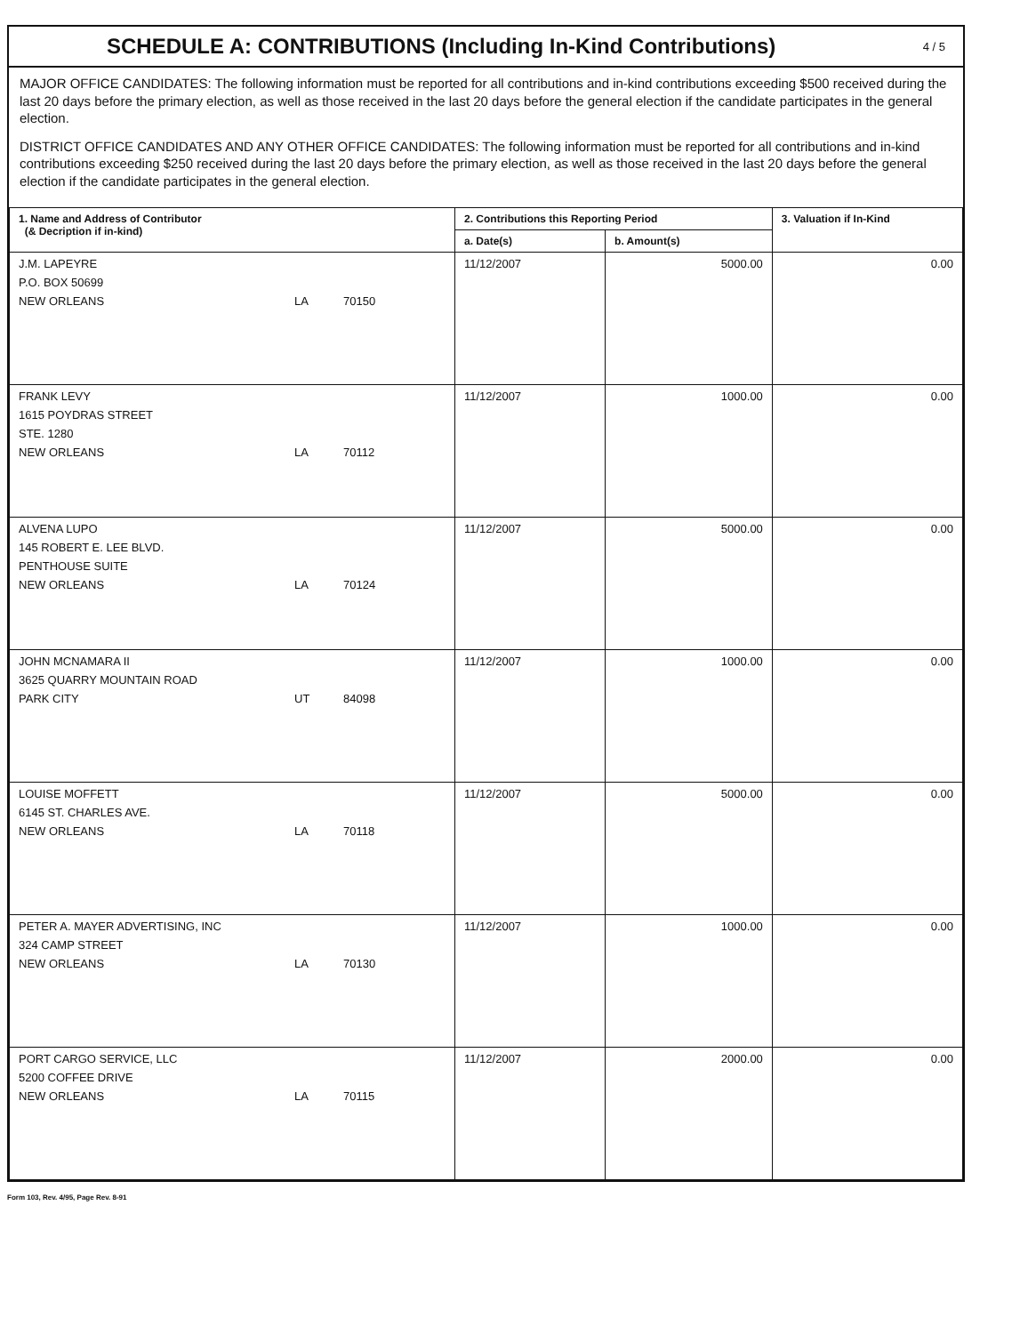SCHEDULE A: CONTRIBUTIONS (Including In-Kind Contributions)
4 / 5
MAJOR OFFICE CANDIDATES: The following information must be reported for all contributions and in-kind contributions exceeding $500 received during the last 20 days before the primary election, as well as those received in the last 20 days before the general election if the candidate participates in the general election.
DISTRICT OFFICE CANDIDATES AND ANY OTHER OFFICE CANDIDATES: The following information must be reported for all contributions and in-kind contributions exceeding $250 received during the last 20 days before the primary election, as well as those received in the last 20 days before the general election if the candidate participates in the general election.
| 1. Name and Address of Contributor (& Decription if in-kind) | 2. Contributions this Reporting Period | | 3. Valuation if In-Kind |
| --- | --- | --- | --- |
| | a. Date(s) | b. Amount(s) | |
| J.M. LAPEYRE P.O. BOX 50699 NEW ORLEANS LA 70150 | 11/12/2007 | 5000.00 | 0.00 |
| FRANK LEVY 1615 POYDRAS STREET STE. 1280 NEW ORLEANS LA 70112 | 11/12/2007 | 1000.00 | 0.00 |
| ALVENA LUPO 145 ROBERT E. LEE BLVD. PENTHOUSE SUITE NEW ORLEANS LA 70124 | 11/12/2007 | 5000.00 | 0.00 |
| JOHN MCNAMARA II 3625 QUARRY MOUNTAIN ROAD PARK CITY UT 84098 | 11/12/2007 | 1000.00 | 0.00 |
| LOUISE MOFFETT 6145 ST. CHARLES AVE. NEW ORLEANS LA 70118 | 11/12/2007 | 5000.00 | 0.00 |
| PETER A. MAYER ADVERTISING, INC 324 CAMP STREET NEW ORLEANS LA 70130 | 11/12/2007 | 1000.00 | 0.00 |
| PORT CARGO SERVICE, LLC 5200 COFFEE DRIVE NEW ORLEANS LA 70115 | 11/12/2007 | 2000.00 | 0.00 |
Form 103, Rev. 4/95, Page Rev. 8-91